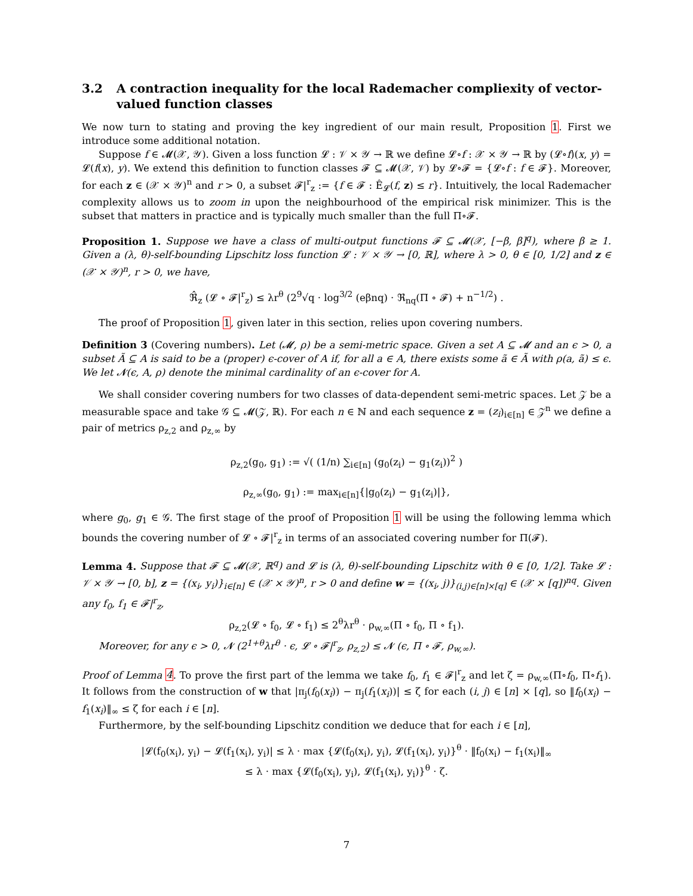3.2 A contraction inequality for the local Rademacher compliexity of vector-valued function classes
We now turn to stating and proving the key ingredient of our main result, Proposition 1. First we introduce some additional notation.
Suppose f ∈ 𝓜(𝒳, 𝒴). Given a loss function 𝓛 : 𝒱 × 𝒴 → ℝ we define 𝓛∘f : 𝒳 × 𝒴 → ℝ by (𝓛∘f)(x, y) = 𝓛(f(x), y). We extend this definition to function classes 𝓕 ⊆ 𝓜(𝒳, 𝒱) by 𝓛∘𝓕 = {𝓛∘f : f ∈ 𝓕}. Moreover, for each z ∈ (𝒳 × 𝒴)<sup>n</sup> and r > 0, a subset 𝓕|<sup>r</sup><sub>z</sub> := {f ∈ 𝓕 : Ê<sub>𝓛</sub>(f, z) ≤ r}. Intuitively, the local Rademacher complexity allows us to zoom in upon the neighbourhood of the empirical risk minimizer. This is the subset that matters in practice and is typically much smaller than the full Π∘𝓕.
Proposition 1. Suppose we have a class of multi-output functions 𝓕 ⊆ 𝓜(𝒳, [−β, β]<sup>q</sup>), where β ≥ 1. Given a (λ, θ)-self-bounding Lipschitz loss function 𝓛 : 𝒱 × 𝒴 → [0, ℝ], where λ > 0, θ ∈ [0, 1/2] and z ∈ (𝒳 × 𝒴)<sup>n</sup>, r > 0, we have,
ℜ̂<sub>z</sub> (𝓛 ∘ 𝓕|<sup>r</sup><sub>z</sub>) ≤ λr<sup>θ</sup> (2<sup>9</sup>√q · log<sup>3/2</sup> (eβnq) · ℜ<sub>nq</sub>(Π ∘ 𝓕) + n<sup>−1/2</sup>) .
The proof of Proposition 1, given later in this section, relies upon covering numbers.
Definition 3 (Covering numbers). Let (𝓜, ρ) be a semi-metric space. Given a set A ⊆ 𝓜 and an ϵ > 0, a subset Ã ⊆ A is said to be a (proper) ϵ-cover of A if, for all a ∈ A, there exists some ã ∈ Ã with ρ(a, ã) ≤ ϵ. We let 𝓝(ϵ, A, ρ) denote the minimal cardinality of an ϵ-cover for A.
We shall consider covering numbers for two classes of data-dependent semi-metric spaces. Let 𝒵 be a measurable space and take 𝒢 ⊆ 𝓜(𝒵, ℝ). For each n ∈ ℕ and each sequence z = (z<sub>i</sub>)<sub>i∈[n]</sub> ∈ 𝒵<sup>n</sup> we define a pair of metrics ρ<sub>z,2</sub> and ρ<sub>z,∞</sub> by
ρ<sub>z,2</sub>(g<sub>0</sub>, g<sub>1</sub>) := √( (1/n) ∑<sub>i∈[n]</sub> (g<sub>0</sub>(z<sub>i</sub>) − g<sub>1</sub>(z<sub>i</sub>))<sup>2</sup> )
ρ<sub>z,∞</sub>(g<sub>0</sub>, g<sub>1</sub>) := max<sub>i∈[n]</sub>{|g<sub>0</sub>(z<sub>i</sub>) − g<sub>1</sub>(z<sub>i</sub>)|},
where g<sub>0</sub>, g<sub>1</sub> ∈ 𝒢. The first stage of the proof of Proposition 1 will be using the following lemma which bounds the covering number of 𝓛 ∘ 𝓕|<sup>r</sup><sub>z</sub> in terms of an associated covering number for Π(𝓕).
Lemma 4. Suppose that 𝓕 ⊆ 𝓜(𝒳, ℝ<sup>q</sup>) and 𝓛 is (λ, θ)-self-bounding Lipschitz with θ ∈ [0, 1/2]. Take 𝓛 : 𝒱 × 𝒴 → [0, b], z = {(x<sub>i</sub>, y<sub>i</sub>)}<sub>i∈[n]</sub> ∈ (𝒳 × 𝒴)<sup>n</sup>, r > 0 and define w = {(x<sub>i</sub>, j)}<sub>(i,j)∈[n]×[q]</sub> ∈ (𝒳 × [q])<sup>nq</sup>. Given any f<sub>0</sub>, f<sub>1</sub> ∈ 𝓕|<sup>r</sup><sub>z</sub>,
ρ<sub>z,2</sub>(𝓛 ∘ f<sub>0</sub>, 𝓛 ∘ f<sub>1</sub>) ≤ 2<sup>θ</sup>λr<sup>θ</sup> · ρ<sub>w,∞</sub>(Π ∘ f<sub>0</sub>, Π ∘ f<sub>1</sub>).
Moreover, for any ϵ > 0, 𝓝 (2<sup>1+θ</sup>λr<sup>θ</sup> · ϵ, 𝓛 ∘ 𝓕|<sup>r</sup><sub>z</sub>, ρ<sub>z,2</sub>) ≤ 𝓝 (ϵ, Π ∘ 𝓕, ρ<sub>w,∞</sub>).
Proof of Lemma 4. To prove the first part of the lemma we take f<sub>0</sub>, f<sub>1</sub> ∈ 𝓕|<sup>r</sup><sub>z</sub> and let ζ = ρ<sub>w,∞</sub>(Π∘f<sub>0</sub>, Π∘f<sub>1</sub>). It follows from the construction of w that |π<sub>j</sub>(f<sub>0</sub>(x<sub>i</sub>)) − π<sub>j</sub>(f<sub>1</sub>(x<sub>i</sub>))| ≤ ζ for each (i, j) ∈ [n] × [q], so ‖f<sub>0</sub>(x<sub>i</sub>) − f<sub>1</sub>(x<sub>i</sub>)‖<sub>∞</sub> ≤ ζ for each i ∈ [n].
Furthermore, by the self-bounding Lipschitz condition we deduce that for each i ∈ [n],
|𝓛(f<sub>0</sub>(x<sub>i</sub>), y<sub>i</sub>) − 𝓛(f<sub>1</sub>(x<sub>i</sub>), y<sub>i</sub>)| ≤ λ · max {𝓛(f<sub>0</sub>(x<sub>i</sub>), y<sub>i</sub>), 𝓛(f<sub>1</sub>(x<sub>i</sub>), y<sub>i</sub>)}<sup>θ</sup> · ‖f<sub>0</sub>(x<sub>i</sub>) − f<sub>1</sub>(x<sub>i</sub>)‖<sub>∞</sub>
≤ λ · max {𝓛(f<sub>0</sub>(x<sub>i</sub>), y<sub>i</sub>), 𝓛(f<sub>1</sub>(x<sub>i</sub>), y<sub>i</sub>)}<sup>θ</sup> · ζ.
7